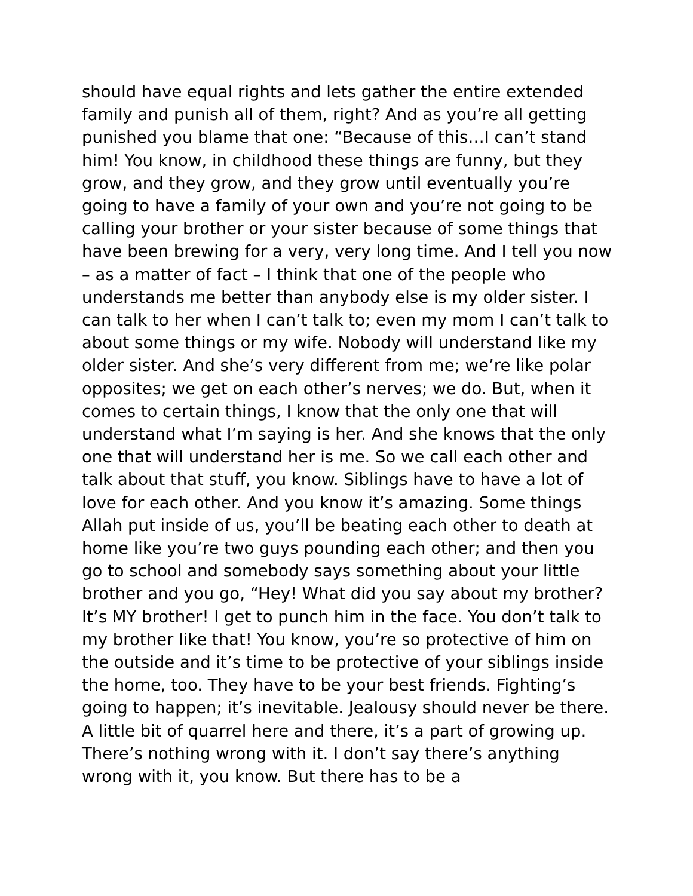should have equal rights and lets gather the entire extended family and punish all of them, right? And as you’re all getting punished you blame that one: “Because of this…I can’t stand him! You know, in childhood these things are funny, but they grow, and they grow, and they grow until eventually you’re going to have a family of your own and you’re not going to be calling your brother or your sister because of some things that have been brewing for a very, very long time. And I tell you now – as a matter of fact – I think that one of the people who understands me better than anybody else is my older sister. I can talk to her when I can’t talk to; even my mom I can’t talk to about some things or my wife. Nobody will understand like my older sister. And she’s very different from me; we’re like polar opposites; we get on each other’s nerves; we do. But, when it comes to certain things, I know that the only one that will understand what I’m saying is her. And she knows that the only one that will understand her is me. So we call each other and talk about that stuff, you know. Siblings have to have a lot of love for each other. And you know it’s amazing. Some things Allah put inside of us, you’ll be beating each other to death at home like you’re two guys pounding each other; and then you go to school and somebody says something about your little brother and you go, “Hey! What did you say about my brother? It’s MY brother! I get to punch him in the face. You don’t talk to my brother like that! You know, you’re so protective of him on the outside and it’s time to be protective of your siblings inside the home, too. They have to be your best friends. Fighting’s going to happen; it’s inevitable. Jealousy should never be there. A little bit of quarrel here and there, it’s a part of growing up. There’s nothing wrong with it. I don’t say there’s anything wrong with it, you know. But there has to be a